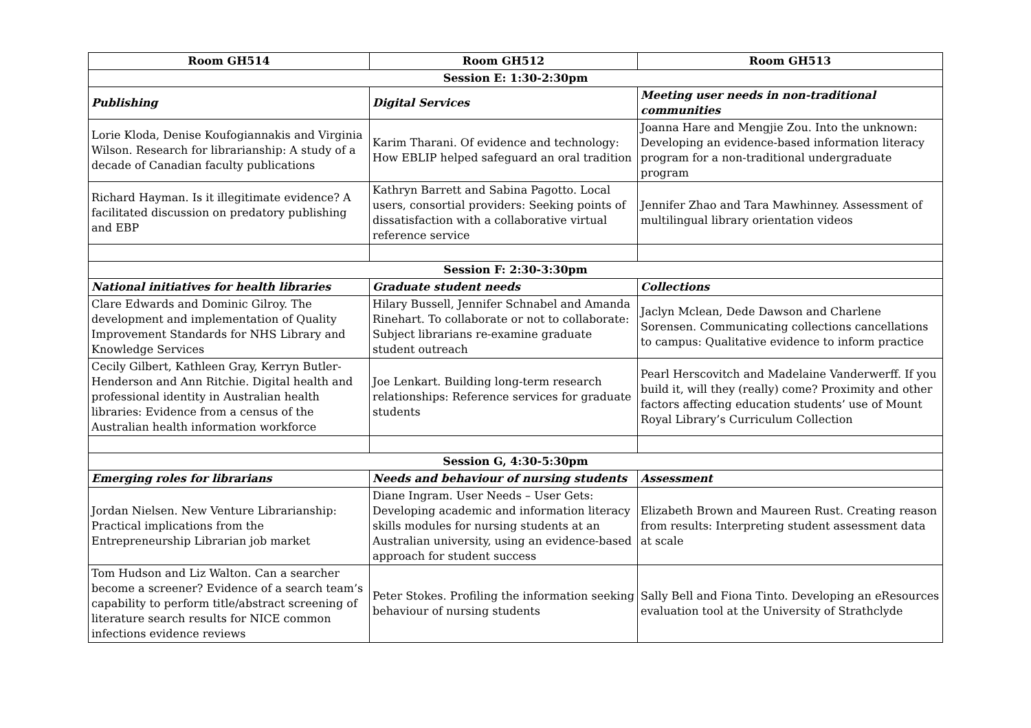| Room GH514 | Room GH512 | Room GH513 |
| --- | --- | --- |
| Session E: 1:30-2:30pm | | |
| Publishing | Digital Services | Meeting user needs in non-traditional communities |
| Lorie Kloda, Denise Koufogiannakis and Virginia Wilson. Research for librarianship: A study of a decade of Canadian faculty publications | Karim Tharani. Of evidence and technology: How EBLIP helped safeguard an oral tradition | Joanna Hare and Mengjie Zou. Into the unknown: Developing an evidence-based information literacy program for a non-traditional undergraduate program |
| Richard Hayman. Is it illegitimate evidence? A facilitated discussion on predatory publishing and EBP | Kathryn Barrett and Sabina Pagotto. Local users, consortial providers: Seeking points of dissatisfaction with a collaborative virtual reference service | Jennifer Zhao and Tara Mawhinney. Assessment of multilingual library orientation videos |
| Session F: 2:30-3:30pm | | |
| National initiatives for health libraries | Graduate student needs | Collections |
| Clare Edwards and Dominic Gilroy. The development and implementation of Quality Improvement Standards for NHS Library and Knowledge Services | Hilary Bussell, Jennifer Schnabel and Amanda Rinehart. To collaborate or not to collaborate: Subject librarians re-examine graduate student outreach | Jaclyn Mclean, Dede Dawson and Charlene Sorensen. Communicating collections cancellations to campus: Qualitative evidence to inform practice |
| Cecily Gilbert, Kathleen Gray, Kerryn Butler-Henderson and Ann Ritchie. Digital health and professional identity in Australian health libraries: Evidence from a census of the Australian health information workforce | Joe Lenkart. Building long-term research relationships: Reference services for graduate students | Pearl Herscovitch and Madelaine Vanderwerff. If you build it, will they (really) come? Proximity and other factors affecting education students’ use of Mount Royal Library’s Curriculum Collection |
| Session G, 4:30-5:30pm | | |
| Emerging roles for librarians | Needs and behaviour of nursing students | Assessment |
| Jordan Nielsen. New Venture Librarianship: Practical implications from the Entrepreneurship Librarian job market | Diane Ingram. User Needs – User Gets: Developing academic and information literacy skills modules for nursing students at an Australian university, using an evidence-based approach for student success | Elizabeth Brown and Maureen Rust. Creating reason from results: Interpreting student assessment data at scale |
| Tom Hudson and Liz Walton. Can a searcher become a screener? Evidence of a search team’s capability to perform title/abstract screening of literature search results for NICE common infections evidence reviews | Peter Stokes. Profiling the information seeking behaviour of nursing students | Sally Bell and Fiona Tinto. Developing an eResources evaluation tool at the University of Strathclyde |